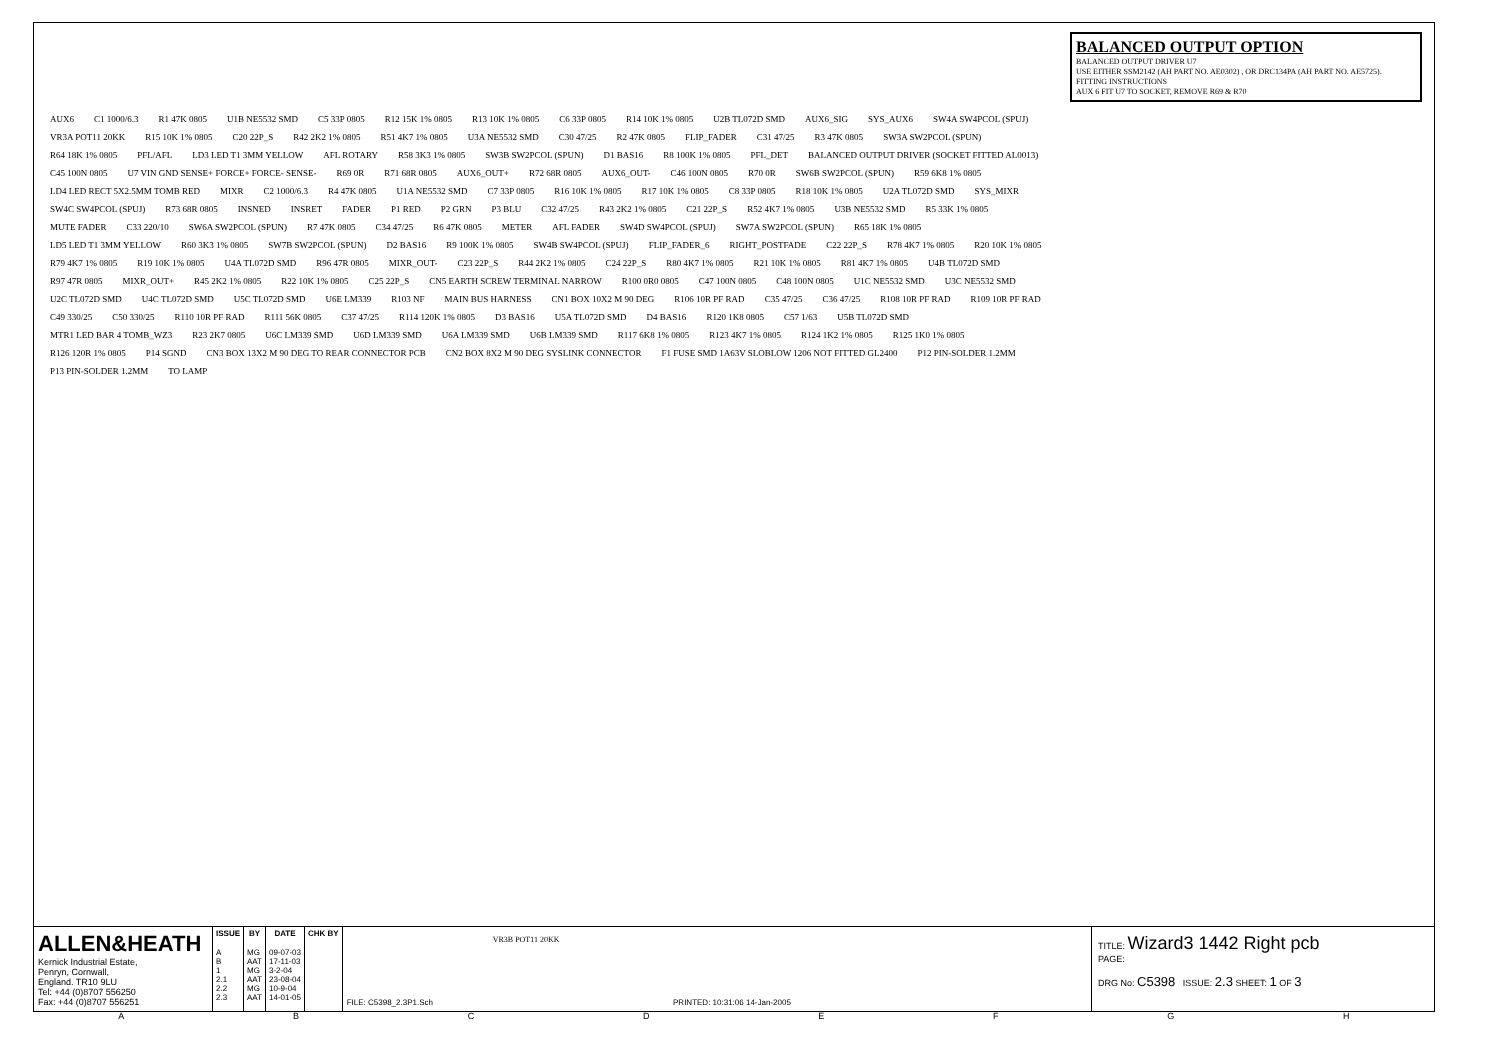BALANCED OUTPUT OPTION
BALANCED OUTPUT DRIVER U7
USE EITHER SSM2142 (AH PART NO. AE0302) , OR DRC134PA (AH PART NO. AE5725).
FITTING INSTRUCTIONS
AUX 6 FIT U7 TO SOCKET, REMOVE R69 & R70
AUX6 C1 1000/6.3 R1 47K 0805 U1B NE5532 SMD C5 33P 0805 R12 15K 1% 0805 R13 10K 1% 0805 C6 33P 0805 R14 10K 1% 0805 U2B TL072D SMD AUX6_SIG SYS_AUX6 SW4A SW4PCOL (SPUJ) VR3A POT11 20KK R15 10K 1% 0805 C20 22P_S R42 2K2 1% 0805 R51 4K7 1% 0805 U3A NE5532 SMD C30 47/25 R2 47K 0805 FLIP_FADER C31 47/25 R3 47K 0805 SW3A SW2PCOL (SPUN) R64 18K 1% 0805 PFL/AFL LD3 LED T1 3MM YELLOW AFL ROTARY R58 3K3 1% 0805 SW3B SW2PCOL (SPUN) D1 BAS16 R8 100K 1% 0805 PFL_DET BALANCED OUTPUT DRIVER (SOCKET FITTED AL0013) C45 100N 0805 U7 VIN GND SENSE+ FORCE+ FORCE- SENSE- R69 0R R71 68R 0805 AUX6_OUT+ R72 68R 0805 AUX6_OUT- C46 100N 0805 R70 0R SW6B SW2PCOL (SPUN) R59 6K8 1% 0805 LD4 LED RECT 5X2.5MM TOMB RED MIXR C2 1000/6.3 R4 47K 0805 U1A NE5532 SMD C7 33P 0805 R16 10K 1% 0805 R17 10K 1% 0805 C8 33P 0805 R18 10K 1% 0805 U2A TL072D SMD SYS_MIXR SW4C SW4PCOL (SPUJ) R73 68R 0805 INSNED INSRET FADER P1 RED P2 GRN P3 BLU C32 47/25 R43 2K2 1% 0805 C21 22P_S R52 4K7 1% 0805 U3B NE5532 SMD R5 33K 1% 0805 MUTE FADER C33 220/10 SW6A SW2PCOL (SPUN) R7 47K 0805 C34 47/25 R6 47K 0805 METER AFL FADER SW4D SW4PCOL (SPUJ) SW7A SW2PCOL (SPUN) R65 18K 1% 0805 LD5 LED T1 3MM YELLOW R60 3K3 1% 0805 SW7B SW2PCOL (SPUN) D2 BAS16 R9 100K 1% 0805 SW4B SW4PCOL (SPUJ) FLIP_FADER_6 RIGHT_POSTFADE C22 22P_S R78 4K7 1% 0805 R20 10K 1% 0805 R79 4K7 1% 0805 R19 10K 1% 0805 U4A TL072D SMD R96 47R 0805 MIXR_OUT- C23 22P_S R44 2K2 1% 0805 C24 22P_S R80 4K7 1% 0805 R21 10K 1% 0805 R81 4K7 1% 0805 U4B TL072D SMD R97 47R 0805 MIXR_OUT+ R45 2K2 1% 0805 R22 10K 1% 0805 C25 22P_S CN5 EARTH SCREW TERMINAL NARROW R100 0R0 0805 C47 100N 0805 C48 100N 0805 U1C NE5532 SMD U3C NE5532 SMD U2C TL072D SMD U4C TL072D SMD U5C TL072D SMD U6E LM339 R103 NF MAIN BUS HARNESS CN1 BOX 10X2 M 90 DEG R106 10R PF RAD C35 47/25 C36 47/25 R108 10R PF RAD R109 10R PF RAD C49 330/25 C50 330/25 R110 10R PF RAD R111 56K 0805 C37 47/25 R114 120K 1% 0805 D3 BAS16 U5A TL072D SMD D4 BAS16 R120 1K8 0805 C57 1/63 U5B TL072D SMD MTR1 LED BAR 4 TOMB_WZ3 R23 2K7 0805 U6C LM339 SMD U6D LM339 SMD U6A LM339 SMD U6B LM339 SMD R117 6K8 1% 0805 R123 4K7 1% 0805 R124 1K2 1% 0805 R125 1K0 1% 0805 R126 120R 1% 0805 P14 SGND CN3 BOX 13X2 M 90 DEG TO REAR CONNECTOR PCB CN2 BOX 8X2 M 90 DEG SYSLINK CONNECTOR F1 FUSE SMD 1A63V SLOBLOW 1206 NOT FITTED GL2400 P12 PIN-SOLDER 1.2MM P13 PIN-SOLDER 1.2MM TO LAMP
ALLEN&HEATH
Kernick Industrial Estate,
Penryn, Cornwall,
England. TR10 9LU
Tel: +44 (0)8707 556250
Fax: +44 (0)8707 556251
| ISSUE | BY | DATE | CHK BY |
| --- | --- | --- | --- |
| A B 1 2.1 2.2 2.3 | MG AAT MG AAT MG AAT | 09-07-03 17-11-03 3-2-04 23-08-04 10-9-04 14-01-05 | |
VR3B POT11 20KK
FILE: C5398_2.3P1.Sch PRINTED: 10:31:06 14-Jan-2005
TITLE: Wizard3 1442 Right pcb
PAGE:
DRG No: C5398 ISSUE: 2.3 SHEET: 1 OF 3
A B C D E F G H